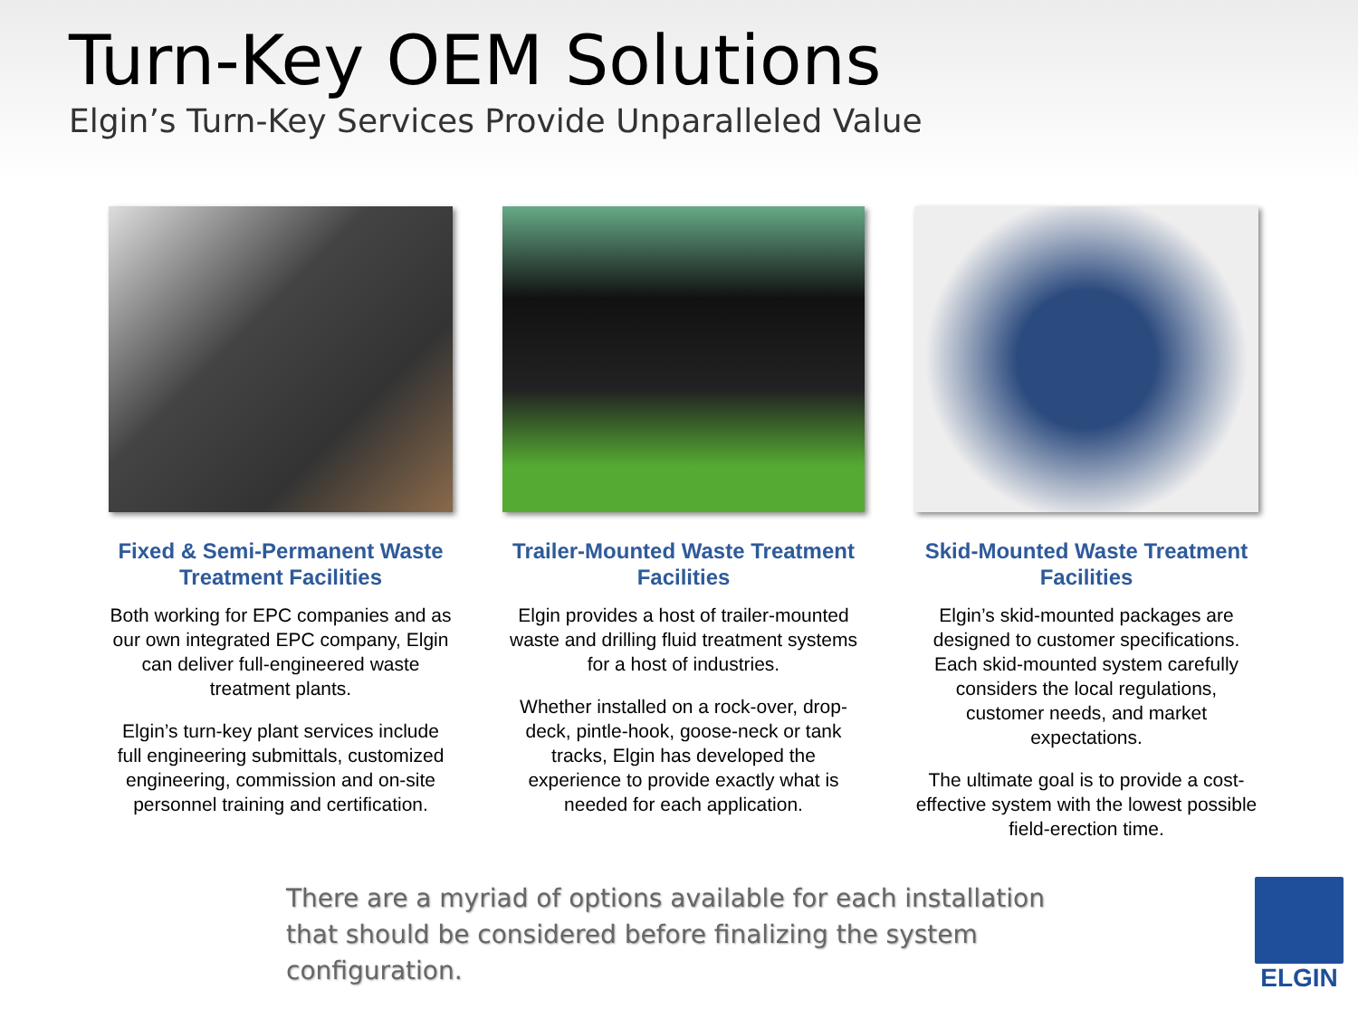Turn-Key OEM Solutions
Elgin’s Turn-Key Services Provide Unparalleled Value
Fixed & Semi-Permanent Waste Treatment Facilities
Both working for EPC companies and as our own integrated EPC company, Elgin can deliver full-engineered waste treatment plants.
Elgin’s turn-key plant services include full engineering submittals, customized engineering, commission and on-site personnel training and certification.
Trailer-Mounted Waste Treatment Facilities
Elgin provides a host of trailer-mounted waste and drilling fluid treatment systems for a host of industries.
Whether installed on a rock-over, drop-deck, pintle-hook, goose-neck or tank tracks, Elgin has developed the experience to provide exactly what is needed for each application.
Skid-Mounted Waste Treatment Facilities
Elgin’s skid-mounted packages are designed to customer specifications. Each skid-mounted system carefully considers the local regulations, customer needs, and market expectations.
The ultimate goal is to provide a cost-effective system with the lowest possible field-erection time.
There are a myriad of options available for each installation that should be considered before finalizing the system configuration.
ELGIN